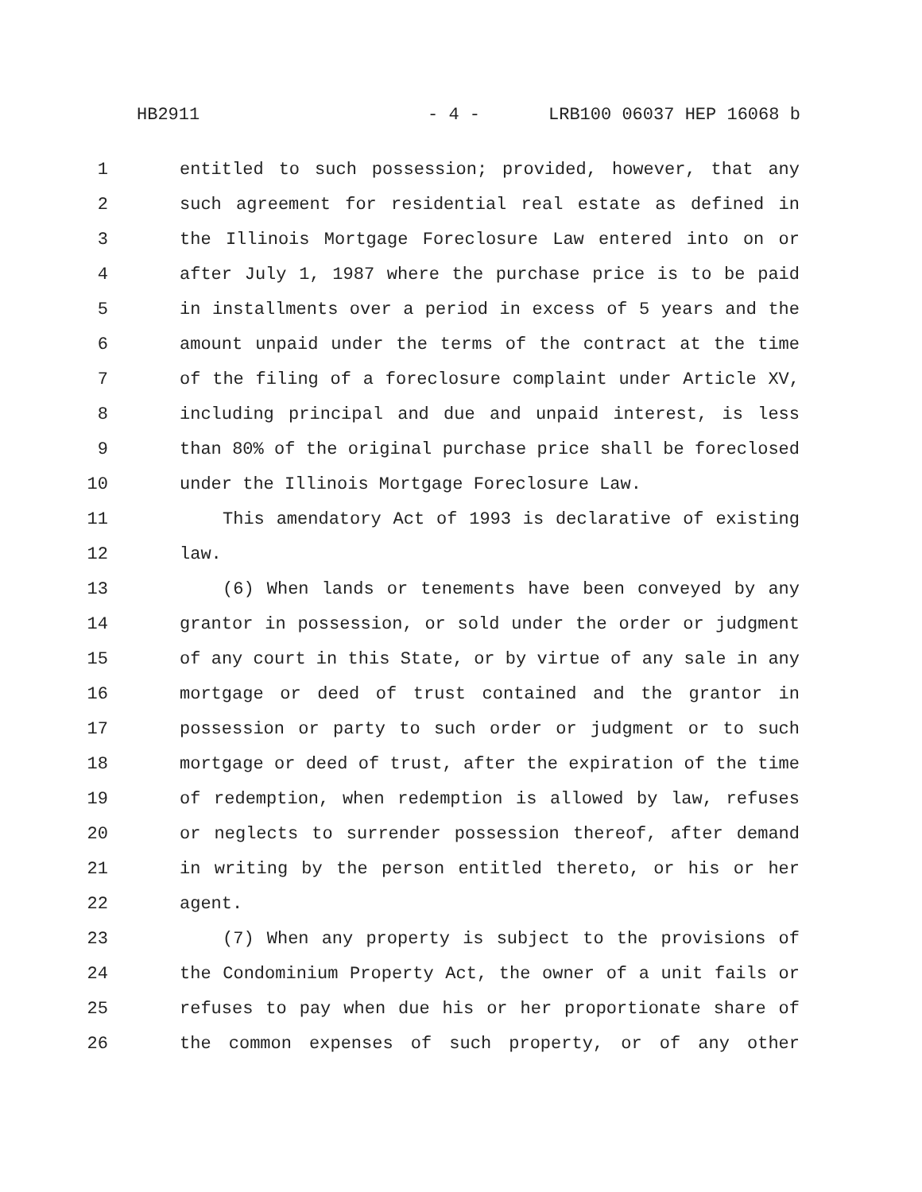HB2911 - 4 - LRB100 06037 HEP 16068 b
1 entitled to such possession; provided, however, that any
2 such agreement for residential real estate as defined in
3 the Illinois Mortgage Foreclosure Law entered into on or
4 after July 1, 1987 where the purchase price is to be paid
5 in installments over a period in excess of 5 years and the
6 amount unpaid under the terms of the contract at the time
7 of the filing of a foreclosure complaint under Article XV,
8 including principal and due and unpaid interest, is less
9 than 80% of the original purchase price shall be foreclosed
10 under the Illinois Mortgage Foreclosure Law.
11 This amendatory Act of 1993 is declarative of existing
12 law.
13 (6) When lands or tenements have been conveyed by any
14 grantor in possession, or sold under the order or judgment
15 of any court in this State, or by virtue of any sale in any
16 mortgage or deed of trust contained and the grantor in
17 possession or party to such order or judgment or to such
18 mortgage or deed of trust, after the expiration of the time
19 of redemption, when redemption is allowed by law, refuses
20 or neglects to surrender possession thereof, after demand
21 in writing by the person entitled thereto, or his or her
22 agent.
23 (7) When any property is subject to the provisions of
24 the Condominium Property Act, the owner of a unit fails or
25 refuses to pay when due his or her proportionate share of
26 the common expenses of such property, or of any other